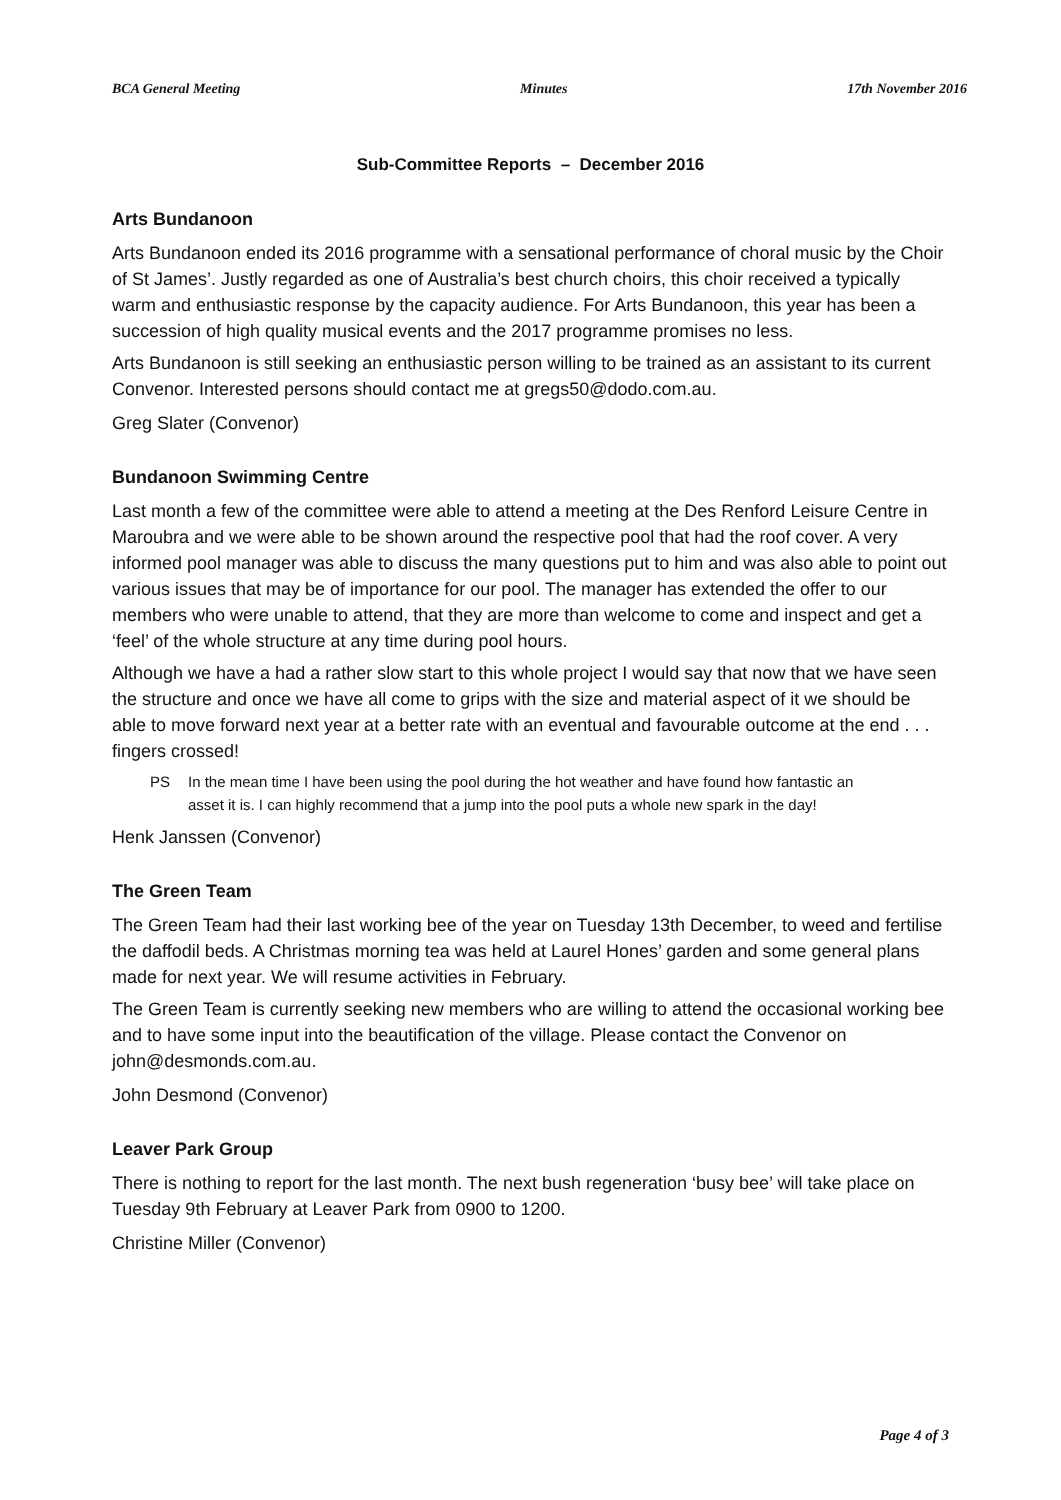BCA General Meeting Minutes 17th November 2016
Sub-Committee Reports – December 2016
Arts Bundanoon
Arts Bundanoon ended its 2016 programme with a sensational performance of choral music by the Choir of St James’. Justly regarded as one of Australia’s best church choirs, this choir received a typically warm and enthusiastic response by the capacity audience. For Arts Bundanoon, this year has been a succession of high quality musical events and the 2017 programme promises no less.
Arts Bundanoon is still seeking an enthusiastic person willing to be trained as an assistant to its current Convenor. Interested persons should contact me at gregs50@dodo.com.au.
Greg Slater (Convenor)
Bundanoon Swimming Centre
Last month a few of the committee were able to attend a meeting at the Des Renford Leisure Centre in Maroubra and we were able to be shown around the respective pool that had the roof cover. A very informed pool manager was able to discuss the many questions put to him and was also able to point out various issues that may be of importance for our pool. The manager has extended the offer to our members who were unable to attend, that they are more than welcome to come and inspect and get a ‘feel’ of the whole structure at any time during pool hours.
Although we have a had a rather slow start to this whole project I would say that now that we have seen the structure and once we have all come to grips with the size and material aspect of it we should be able to move forward next year at a better rate with an eventual and favourable outcome at the end . . . fingers crossed!
PS In the mean time I have been using the pool during the hot weather and have found how fantastic an asset it is. I can highly recommend that a jump into the pool puts a whole new spark in the day!
Henk Janssen (Convenor)
The Green Team
The Green Team had their last working bee of the year on Tuesday 13th December, to weed and fertilise the daffodil beds. A Christmas morning tea was held at Laurel Hones’ garden and some general plans made for next year. We will resume activities in February.
The Green Team is currently seeking new members who are willing to attend the occasional working bee and to have some input into the beautification of the village. Please contact the Convenor on john@desmonds.com.au.
John Desmond (Convenor)
Leaver Park Group
There is nothing to report for the last month. The next bush regeneration ‘busy bee’ will take place on Tuesday 9th February at Leaver Park from 0900 to 1200.
Christine Miller (Convenor)
Page 4 of 3